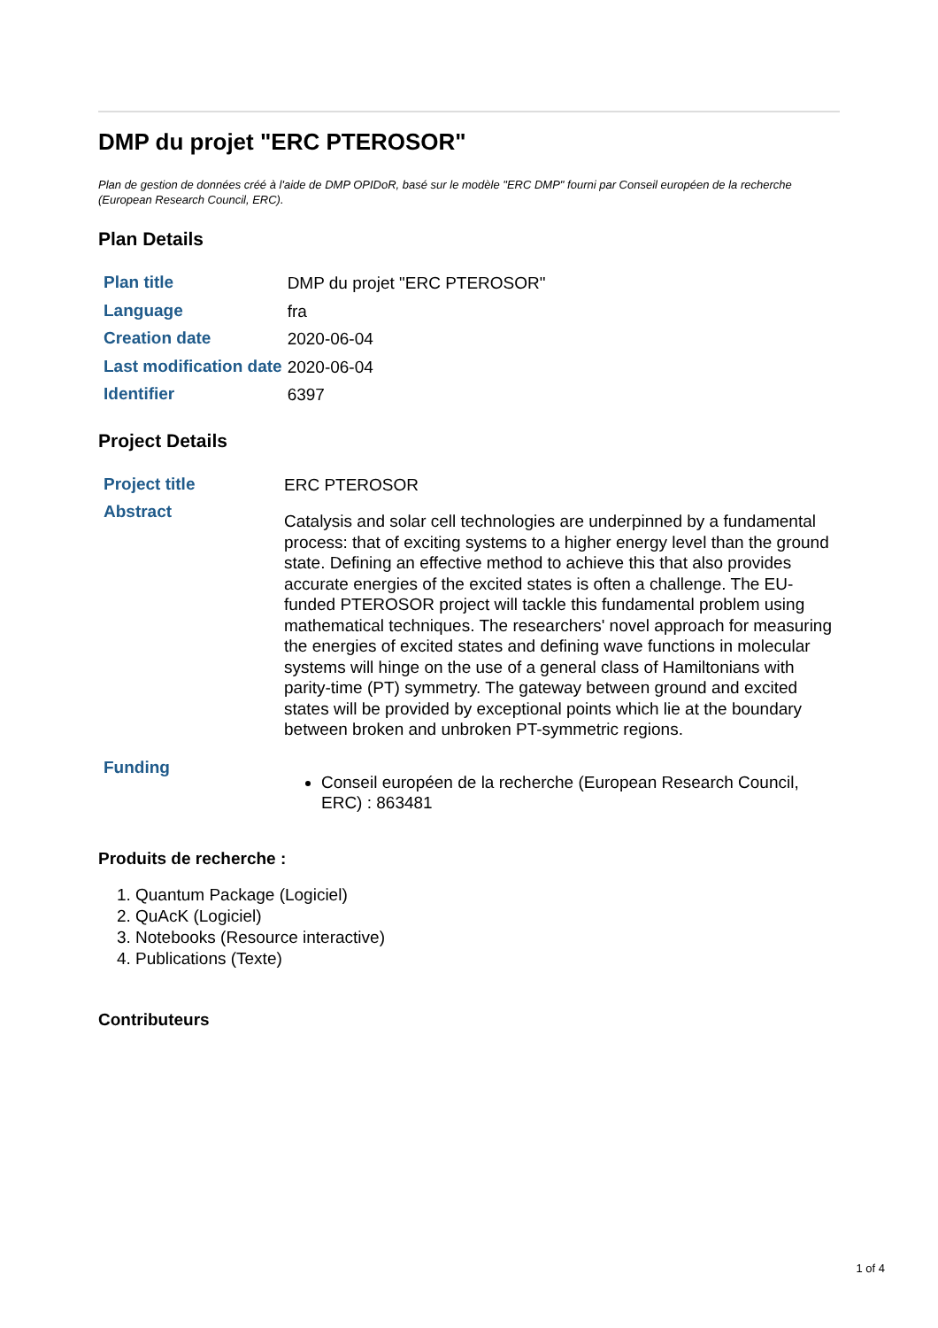DMP du projet "ERC PTEROSOR"
Plan de gestion de données créé à l'aide de DMP OPIDoR, basé sur le modèle "ERC DMP" fourni par Conseil européen de la recherche (European Research Council, ERC).
Plan Details
| Plan title | DMP du projet "ERC PTEROSOR" |
| Language | fra |
| Creation date | 2020-06-04 |
| Last modification date | 2020-06-04 |
| Identifier | 6397 |
Project Details
| Project title | ERC PTEROSOR |
| Abstract | Catalysis and solar cell technologies are underpinned by a fundamental process: that of exciting systems to a higher energy level than the ground state. Defining an effective method to achieve this that also provides accurate energies of the excited states is often a challenge. The EU-funded PTEROSOR project will tackle this fundamental problem using mathematical techniques. The researchers' novel approach for measuring the energies of excited states and defining wave functions in molecular systems will hinge on the use of a general class of Hamiltonians with parity-time (PT) symmetry. The gateway between ground and excited states will be provided by exceptional points which lie at the boundary between broken and unbroken PT-symmetric regions. |
| Funding | Conseil européen de la recherche (European Research Council, ERC) : 863481 |
Produits de recherche :
1. Quantum Package (Logiciel)
2. QuAcK (Logiciel)
3. Notebooks (Resource interactive)
4. Publications (Texte)
Contributeurs
1 of 4